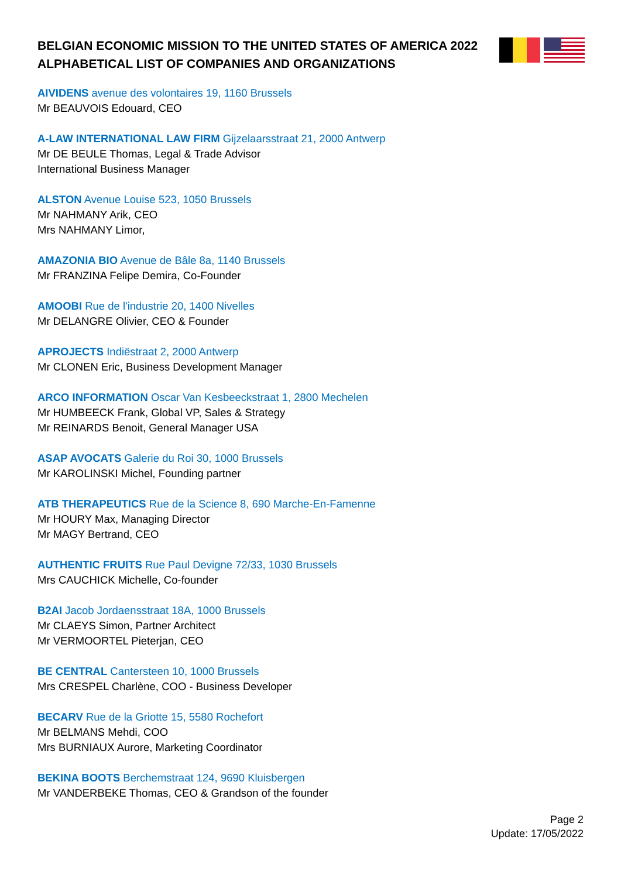BELGIAN ECONOMIC MISSION TO THE UNITED STATES OF AMERICA 2022
ALPHABETICAL LIST OF COMPANIES AND ORGANIZATIONS
AIVIDENS avenue des volontaires 19, 1160 Brussels
Mr BEAUVOIS Edouard, CEO
A-LAW INTERNATIONAL LAW FIRM Gijzelaarsstraat 21, 2000 Antwerp
Mr DE BEULE Thomas, Legal & Trade Advisor
International Business Manager
ALSTON Avenue Louise 523, 1050 Brussels
Mr NAHMANY Arik, CEO
Mrs NAHMANY Limor,
AMAZONIA BIO Avenue de Bâle 8a, 1140 Brussels
Mr FRANZINA Felipe Demira, Co-Founder
AMOOBI Rue de l'industrie 20, 1400 Nivelles
Mr DELANGRE Olivier, CEO & Founder
APROJECTS Indiëstraat 2, 2000 Antwerp
Mr CLONEN Eric, Business Development Manager
ARCO INFORMATION Oscar Van Kesbeeckstraat 1, 2800 Mechelen
Mr HUMBEECK Frank, Global VP, Sales & Strategy
Mr REINARDS Benoit, General Manager USA
ASAP AVOCATS Galerie du Roi 30, 1000 Brussels
Mr KAROLINSKI Michel, Founding partner
ATB THERAPEUTICS Rue de la Science 8, 690 Marche-En-Famenne
Mr HOURY Max, Managing Director
Mr MAGY Bertrand, CEO
AUTHENTIC FRUITS Rue Paul Devigne 72/33, 1030 Brussels
Mrs CAUCHICK Michelle, Co-founder
B2AI Jacob Jordaensstraat 18A, 1000 Brussels
Mr CLAEYS Simon, Partner Architect
Mr VERMOORTEL Pieterjan, CEO
BE CENTRAL Cantersteen 10, 1000 Brussels
Mrs CRESPEL Charlène, COO - Business Developer
BECARV Rue de la Griotte 15, 5580 Rochefort
Mr BELMANS Mehdi, COO
Mrs BURNIAUX Aurore, Marketing Coordinator
BEKINA BOOTS Berchemstraat 124, 9690 Kluisbergen
Mr VANDERBEKE Thomas, CEO & Grandson of the founder
Page 2
Update: 17/05/2022